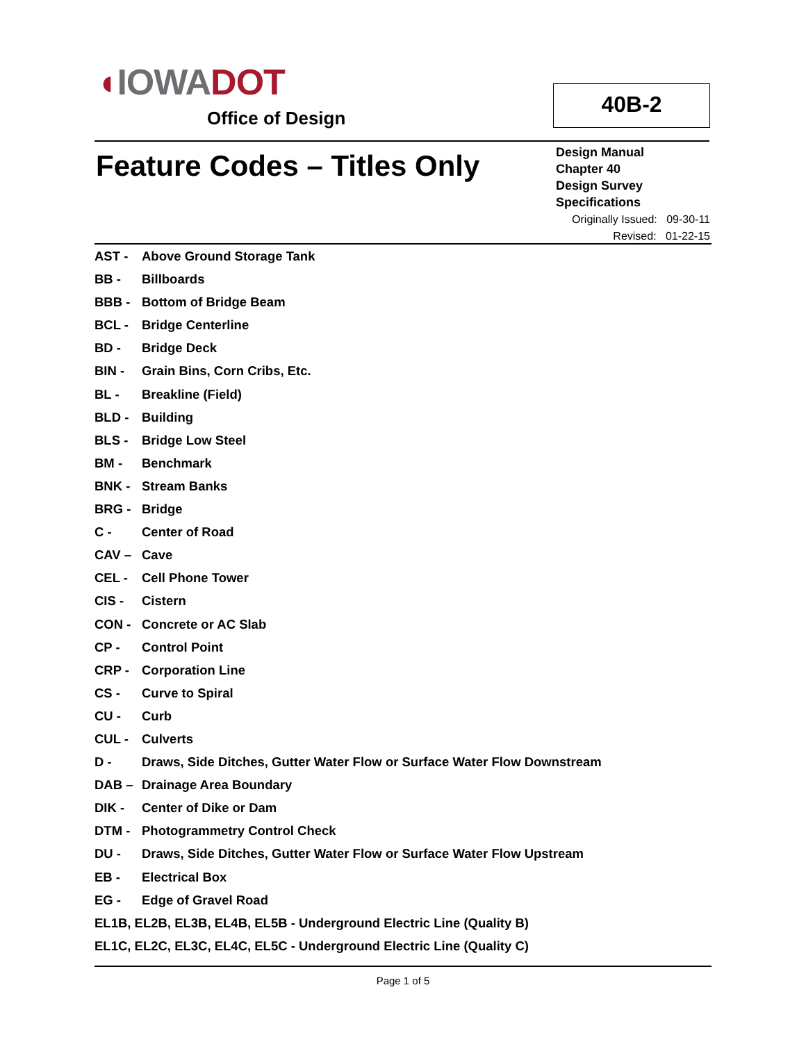◖IOWA DOT
Office of Design
40B-2
Feature Codes – Titles Only
Design Manual
Chapter 40
Design Survey
Specifications
Originally Issued: 09-30-11
Revised: 01-22-15
AST - Above Ground Storage Tank
BB - Billboards
BBB - Bottom of Bridge Beam
BCL - Bridge Centerline
BD - Bridge Deck
BIN - Grain Bins, Corn Cribs, Etc.
BL - Breakline (Field)
BLD - Building
BLS - Bridge Low Steel
BM - Benchmark
BNK - Stream Banks
BRG - Bridge
C - Center of Road
CAV – Cave
CEL - Cell Phone Tower
CIS - Cistern
CON - Concrete or AC Slab
CP - Control Point
CRP - Corporation Line
CS - Curve to Spiral
CU - Curb
CUL - Culverts
D - Draws, Side Ditches, Gutter Water Flow or Surface Water Flow Downstream
DAB – Drainage Area Boundary
DIK - Center of Dike or Dam
DTM - Photogrammetry Control Check
DU - Draws, Side Ditches, Gutter Water Flow or Surface Water Flow Upstream
EB - Electrical Box
EG - Edge of Gravel Road
EL1B, EL2B, EL3B, EL4B, EL5B - Underground Electric Line (Quality B)
EL1C, EL2C, EL3C, EL4C, EL5C - Underground Electric Line (Quality C)
Page 1 of 5